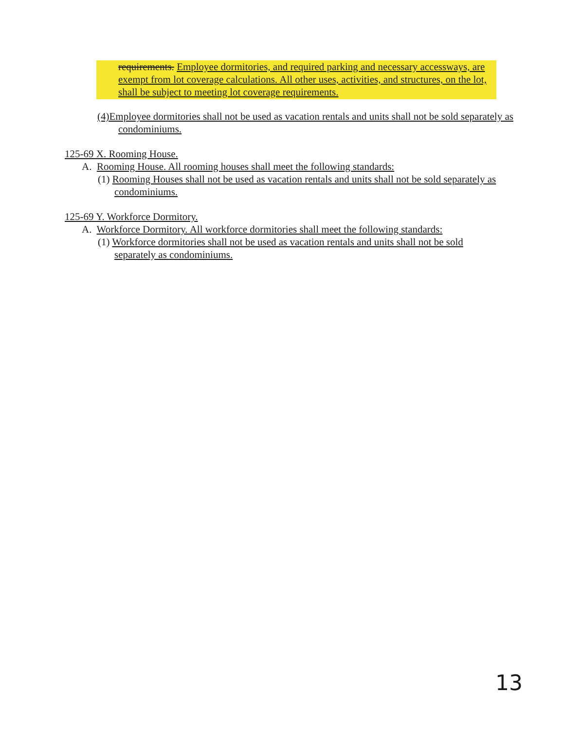requirements. Employee dormitories, and required parking and necessary accessways, are exempt from lot coverage calculations. All other uses, activities, and structures, on the lot, shall be subject to meeting lot coverage requirements.
(4)Employee dormitories shall not be used as vacation rentals and units shall not be sold separately as condominiums.
125-69 X. Rooming House.
A. Rooming House. All rooming houses shall meet the following standards:
(1) Rooming Houses shall not be used as vacation rentals and units shall not be sold separately as condominiums.
125-69 Y. Workforce Dormitory.
A. Workforce Dormitory. All workforce dormitories shall meet the following standards:
(1) Workforce dormitories shall not be used as vacation rentals and units shall not be sold separately as condominiums.
13